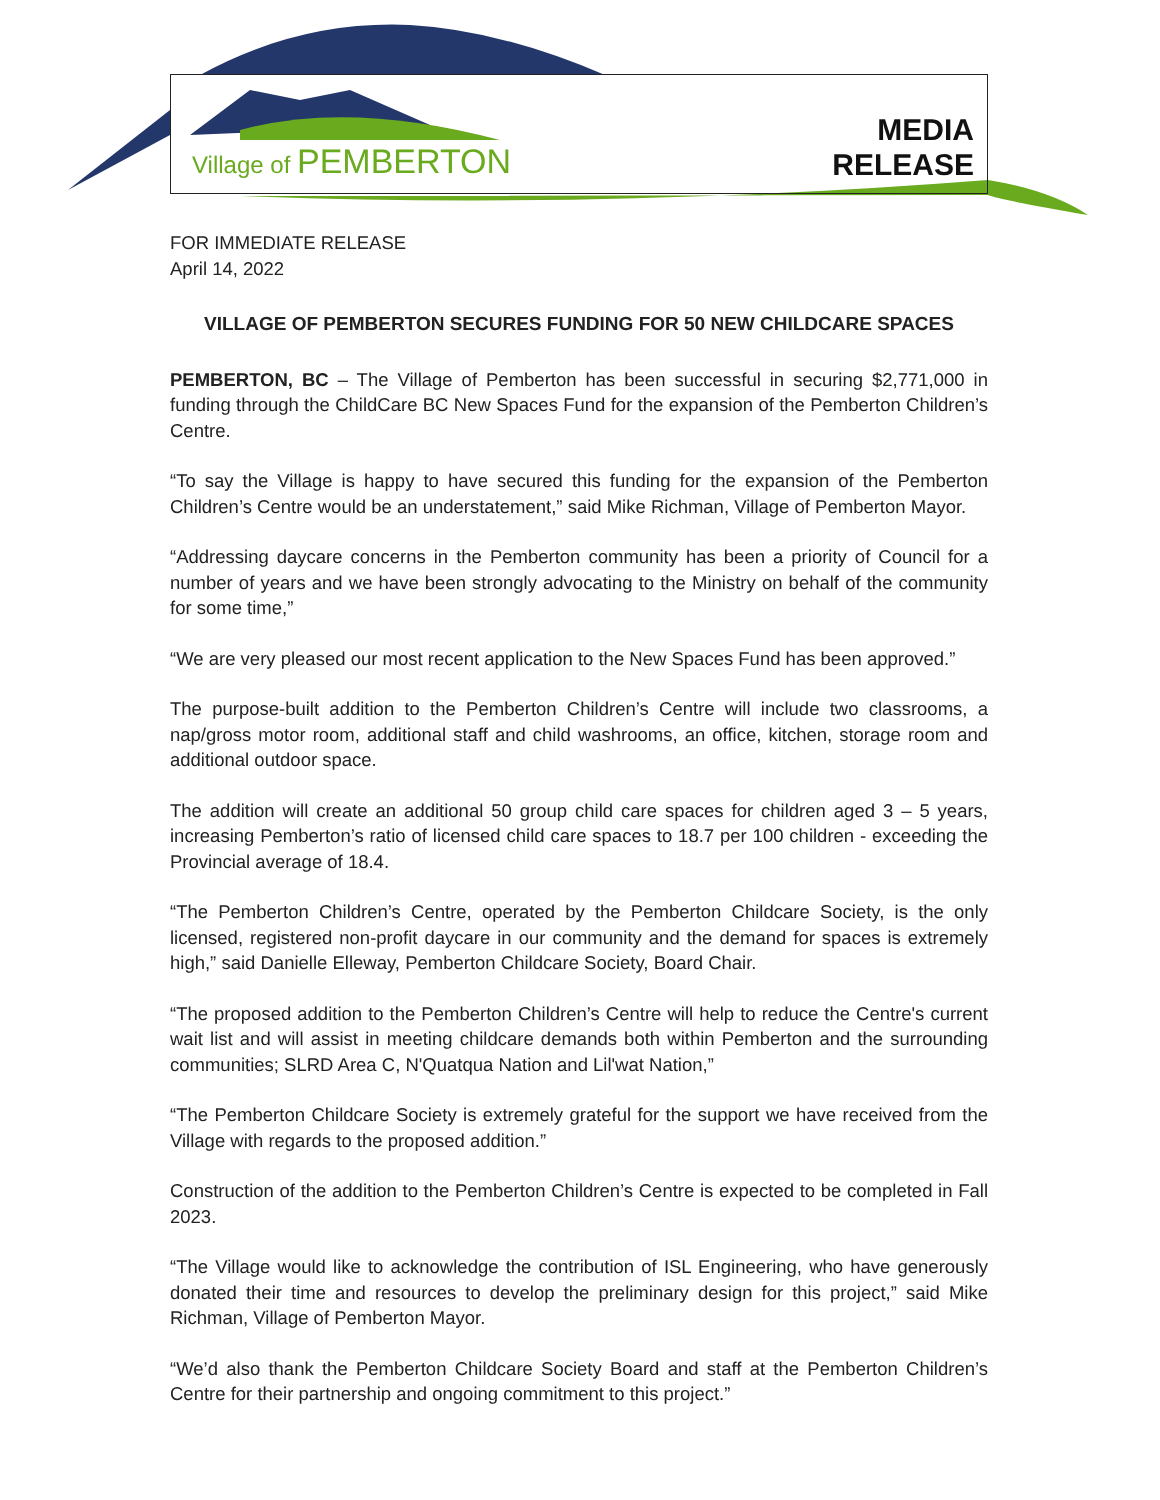Village of PEMBERTON
MEDIA
RELEASE
FOR IMMEDIATE RELEASE
April 14, 2022
VILLAGE OF PEMBERTON SECURES FUNDING FOR 50 NEW CHILDCARE SPACES
PEMBERTON, BC – The Village of Pemberton has been successful in securing $2,771,000 in funding through the ChildCare BC New Spaces Fund for the expansion of the Pemberton Children’s Centre.
“To say the Village is happy to have secured this funding for the expansion of the Pemberton Children’s Centre would be an understatement,” said Mike Richman, Village of Pemberton Mayor.
“Addressing daycare concerns in the Pemberton community has been a priority of Council for a number of years and we have been strongly advocating to the Ministry on behalf of the community for some time,”
“We are very pleased our most recent application to the New Spaces Fund has been approved.”
The purpose-built addition to the Pemberton Children’s Centre will include two classrooms, a nap/gross motor room, additional staff and child washrooms, an office, kitchen, storage room and additional outdoor space.
The addition will create an additional 50 group child care spaces for children aged 3 – 5 years, increasing Pemberton’s ratio of licensed child care spaces to 18.7 per 100 children - exceeding the Provincial average of 18.4.
“The Pemberton Children’s Centre, operated by the Pemberton Childcare Society, is the only licensed, registered non-profit daycare in our community and the demand for spaces is extremely high,” said Danielle Elleway, Pemberton Childcare Society, Board Chair.
“The proposed addition to the Pemberton Children’s Centre will help to reduce the Centre's current wait list and will assist in meeting childcare demands both within Pemberton and the surrounding communities; SLRD Area C, N'Quatqua Nation and Lil'wat Nation,”
“The Pemberton Childcare Society is extremely grateful for the support we have received from the Village with regards to the proposed addition.”
Construction of the addition to the Pemberton Children’s Centre is expected to be completed in Fall 2023.
“The Village would like to acknowledge the contribution of ISL Engineering, who have generously donated their time and resources to develop the preliminary design for this project,” said Mike Richman, Village of Pemberton Mayor.
“We’d also thank the Pemberton Childcare Society Board and staff at the Pemberton Children’s Centre for their partnership and ongoing commitment to this project.”